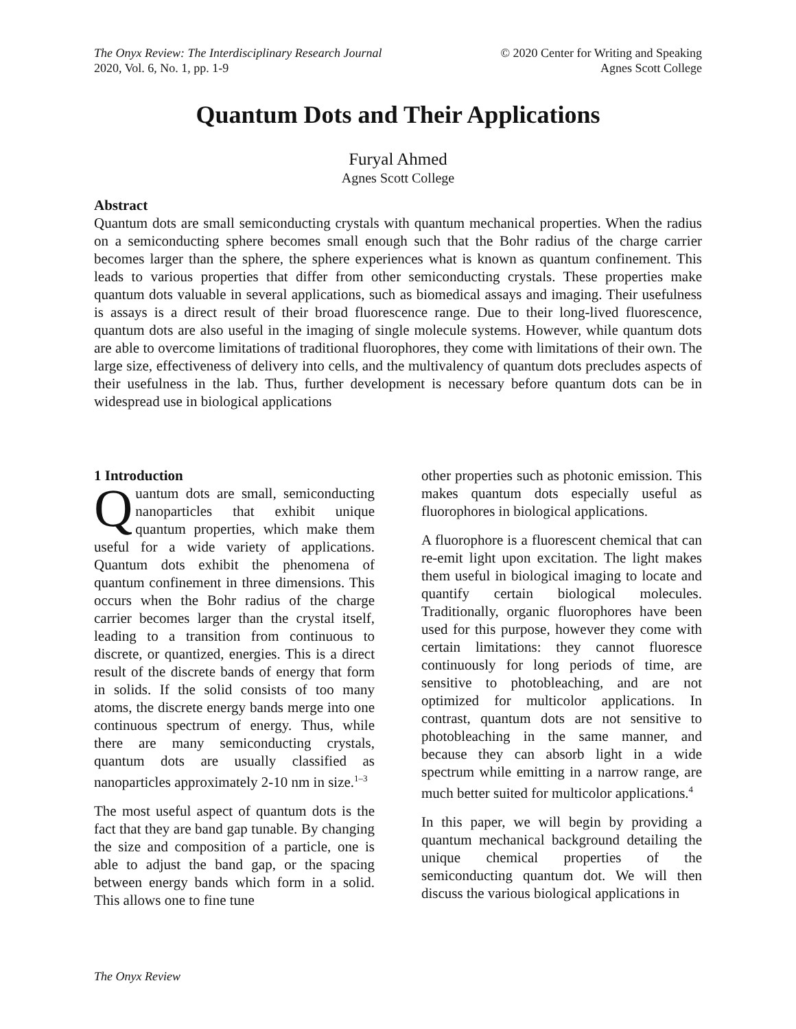The Onyx Review: The Interdisciplinary Research Journal
2020, Vol. 6, No. 1, pp. 1-9
© 2020 Center for Writing and Speaking
Agnes Scott College
Quantum Dots and Their Applications
Furyal Ahmed
Agnes Scott College
Abstract
Quantum dots are small semiconducting crystals with quantum mechanical properties. When the radius on a semiconducting sphere becomes small enough such that the Bohr radius of the charge carrier becomes larger than the sphere, the sphere experiences what is known as quantum confinement. This leads to various properties that differ from other semiconducting crystals. These properties make quantum dots valuable in several applications, such as biomedical assays and imaging. Their usefulness is assays is a direct result of their broad fluorescence range. Due to their long-lived fluorescence, quantum dots are also useful in the imaging of single molecule systems. However, while quantum dots are able to overcome limitations of traditional fluorophores, they come with limitations of their own. The large size, effectiveness of delivery into cells, and the multivalency of quantum dots precludes aspects of their usefulness in the lab. Thus, further development is necessary before quantum dots can be in widespread use in biological applications
1 Introduction
Quantum dots are small, semiconducting nanoparticles that exhibit unique quantum properties, which make them useful for a wide variety of applications. Quantum dots exhibit the phenomena of quantum confinement in three dimensions. This occurs when the Bohr radius of the charge carrier becomes larger than the crystal itself, leading to a transition from continuous to discrete, or quantized, energies. This is a direct result of the discrete bands of energy that form in solids. If the solid consists of too many atoms, the discrete energy bands merge into one continuous spectrum of energy. Thus, while there are many semiconducting crystals, quantum dots are usually classified as nanoparticles approximately 2-10 nm in size.<sup>1–3</sup>
The most useful aspect of quantum dots is the fact that they are band gap tunable. By changing the size and composition of a particle, one is able to adjust the band gap, or the spacing between energy bands which form in a solid. This allows one to fine tune
other properties such as photonic emission. This makes quantum dots especially useful as fluorophores in biological applications.
A fluorophore is a fluorescent chemical that can re-emit light upon excitation. The light makes them useful in biological imaging to locate and quantify certain biological molecules. Traditionally, organic fluorophores have been used for this purpose, however they come with certain limitations: they cannot fluoresce continuously for long periods of time, are sensitive to photobleaching, and are not optimized for multicolor applications. In contrast, quantum dots are not sensitive to photobleaching in the same manner, and because they can absorb light in a wide spectrum while emitting in a narrow range, are much better suited for multicolor applications.<sup>4</sup>
In this paper, we will begin by providing a quantum mechanical background detailing the unique chemical properties of the semiconducting quantum dot. We will then discuss the various biological applications in
The Onyx Review